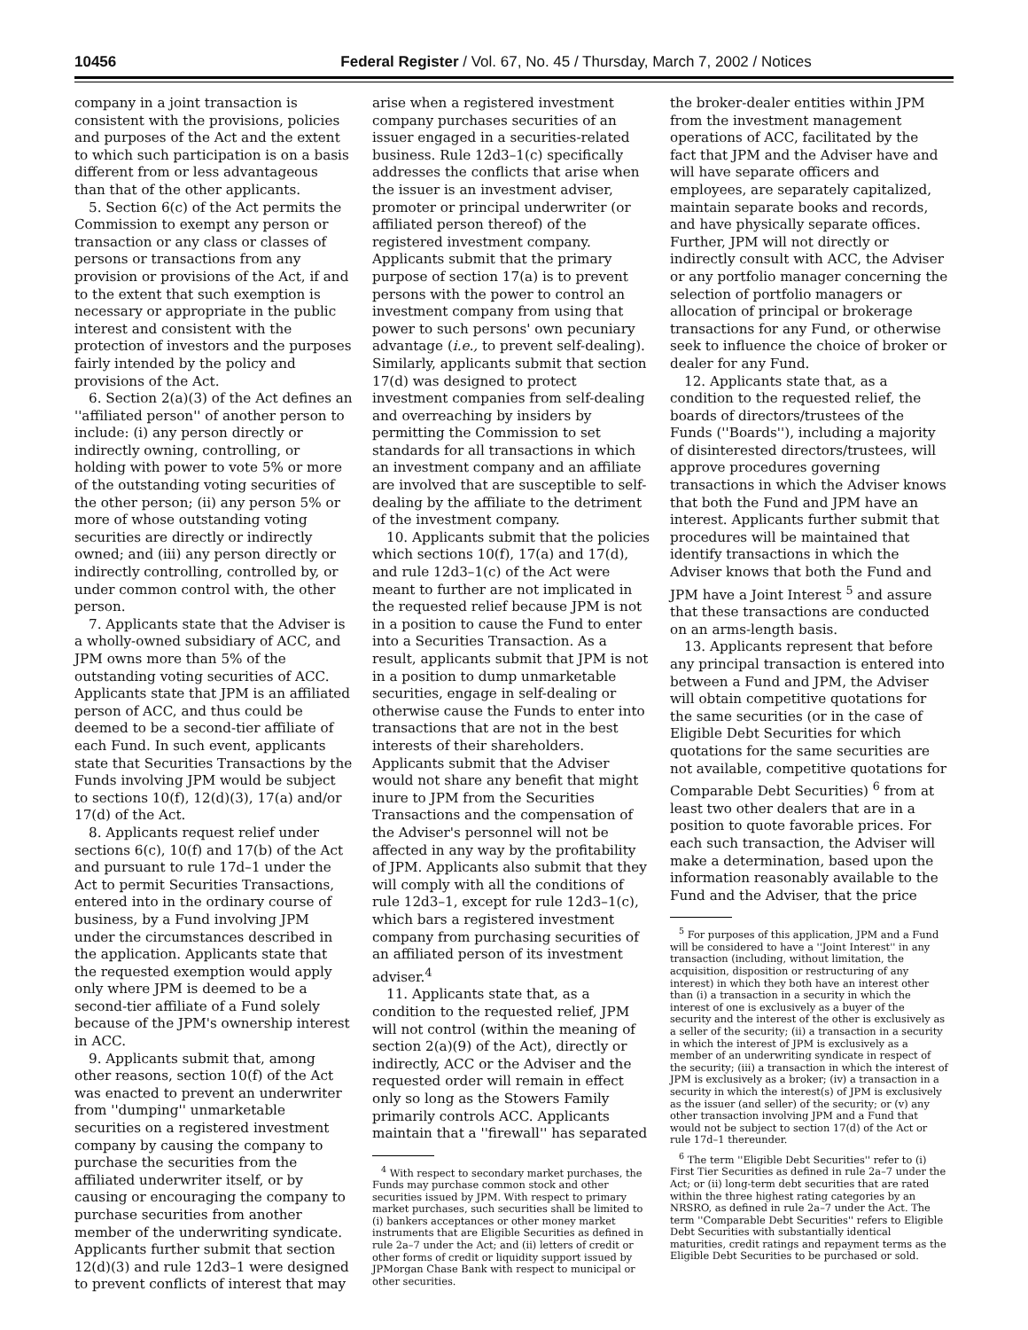10456 Federal Register / Vol. 67, No. 45 / Thursday, March 7, 2002 / Notices
company in a joint transaction is consistent with the provisions, policies and purposes of the Act and the extent to which such participation is on a basis different from or less advantageous than that of the other applicants.
5. Section 6(c) of the Act permits the Commission to exempt any person or transaction or any class or classes of persons or transactions from any provision or provisions of the Act, if and to the extent that such exemption is necessary or appropriate in the public interest and consistent with the protection of investors and the purposes fairly intended by the policy and provisions of the Act.
6. Section 2(a)(3) of the Act defines an ''affiliated person'' of another person to include: (i) any person directly or indirectly owning, controlling, or holding with power to vote 5% or more of the outstanding voting securities of the other person; (ii) any person 5% or more of whose outstanding voting securities are directly or indirectly owned; and (iii) any person directly or indirectly controlling, controlled by, or under common control with, the other person.
7. Applicants state that the Adviser is a wholly-owned subsidiary of ACC, and JPM owns more than 5% of the outstanding voting securities of ACC. Applicants state that JPM is an affiliated person of ACC, and thus could be deemed to be a second-tier affiliate of each Fund. In such event, applicants state that Securities Transactions by the Funds involving JPM would be subject to sections 10(f), 12(d)(3), 17(a) and/or 17(d) of the Act.
8. Applicants request relief under sections 6(c), 10(f) and 17(b) of the Act and pursuant to rule 17d–1 under the Act to permit Securities Transactions, entered into in the ordinary course of business, by a Fund involving JPM under the circumstances described in the application. Applicants state that the requested exemption would apply only where JPM is deemed to be a second-tier affiliate of a Fund solely because of the JPM's ownership interest in ACC.
9. Applicants submit that, among other reasons, section 10(f) of the Act was enacted to prevent an underwriter from ''dumping'' unmarketable securities on a registered investment company by causing the company to purchase the securities from the affiliated underwriter itself, or by causing or encouraging the company to purchase securities from another member of the underwriting syndicate. Applicants further submit that section 12(d)(3) and rule 12d3–1 were designed to prevent conflicts of interest that may
arise when a registered investment company purchases securities of an issuer engaged in a securities-related business. Rule 12d3–1(c) specifically addresses the conflicts that arise when the issuer is an investment adviser, promoter or principal underwriter (or affiliated person thereof) of the registered investment company. Applicants submit that the primary purpose of section 17(a) is to prevent persons with the power to control an investment company from using that power to such persons' own pecuniary advantage (i.e., to prevent self-dealing). Similarly, applicants submit that section 17(d) was designed to protect investment companies from self-dealing and overreaching by insiders by permitting the Commission to set standards for all transactions in which an investment company and an affiliate are involved that are susceptible to self-dealing by the affiliate to the detriment of the investment company.
10. Applicants submit that the policies which sections 10(f), 17(a) and 17(d), and rule 12d3–1(c) of the Act were meant to further are not implicated in the requested relief because JPM is not in a position to cause the Fund to enter into a Securities Transaction. As a result, applicants submit that JPM is not in a position to dump unmarketable securities, engage in self-dealing or otherwise cause the Funds to enter into transactions that are not in the best interests of their shareholders. Applicants submit that the Adviser would not share any benefit that might inure to JPM from the Securities Transactions and the compensation of the Adviser's personnel will not be affected in any way by the profitability of JPM. Applicants also submit that they will comply with all the conditions of rule 12d3–1, except for rule 12d3–1(c), which bars a registered investment company from purchasing securities of an affiliated person of its investment adviser.<sup>4</sup>
11. Applicants state that, as a condition to the requested relief, JPM will not control (within the meaning of section 2(a)(9) of the Act), directly or indirectly, ACC or the Adviser and the requested order will remain in effect only so long as the Stowers Family primarily controls ACC. Applicants maintain that a ''firewall'' has separated
<sup>4</sup> With respect to secondary market purchases, the Funds may purchase common stock and other securities issued by JPM. With respect to primary market purchases, such securities shall be limited to (i) bankers acceptances or other money market instruments that are Eligible Securities as defined in rule 2a–7 under the Act; and (ii) letters of credit or other forms of credit or liquidity support issued by JPMorgan Chase Bank with respect to municipal or other securities.
the broker-dealer entities within JPM from the investment management operations of ACC, facilitated by the fact that JPM and the Adviser have and will have separate officers and employees, are separately capitalized, maintain separate books and records, and have physically separate offices. Further, JPM will not directly or indirectly consult with ACC, the Adviser or any portfolio manager concerning the selection of portfolio managers or allocation of principal or brokerage transactions for any Fund, or otherwise seek to influence the choice of broker or dealer for any Fund.
12. Applicants state that, as a condition to the requested relief, the boards of directors/trustees of the Funds (''Boards''), including a majority of disinterested directors/trustees, will approve procedures governing transactions in which the Adviser knows that both the Fund and JPM have an interest. Applicants further submit that procedures will be maintained that identify transactions in which the Adviser knows that both the Fund and JPM have a Joint Interest <sup>5</sup> and assure that these transactions are conducted on an arms-length basis.
13. Applicants represent that before any principal transaction is entered into between a Fund and JPM, the Adviser will obtain competitive quotations for the same securities (or in the case of Eligible Debt Securities for which quotations for the same securities are not available, competitive quotations for Comparable Debt Securities) <sup>6</sup> from at least two other dealers that are in a position to quote favorable prices. For each such transaction, the Adviser will make a determination, based upon the information reasonably available to the Fund and the Adviser, that the price
<sup>5</sup> For purposes of this application, JPM and a Fund will be considered to have a ''Joint Interest'' in any transaction (including, without limitation, the acquisition, disposition or restructuring of any interest) in which they both have an interest other than (i) a transaction in a security in which the interest of one is exclusively as a buyer of the security and the interest of the other is exclusively as a seller of the security; (ii) a transaction in a security in which the interest of JPM is exclusively as a member of an underwriting syndicate in respect of the security; (iii) a transaction in which the interest of JPM is exclusively as a broker; (iv) a transaction in a security in which the interest(s) of JPM is exclusively as the issuer (and seller) of the security; or (v) any other transaction involving JPM and a Fund that would not be subject to section 17(d) of the Act or rule 17d–1 thereunder.
<sup>6</sup> The term ''Eligible Debt Securities'' refer to (i) First Tier Securities as defined in rule 2a–7 under the Act; or (ii) long-term debt securities that are rated within the three highest rating categories by an NRSRO, as defined in rule 2a–7 under the Act. The term ''Comparable Debt Securities'' refers to Eligible Debt Securities with substantially identical maturities, credit ratings and repayment terms as the Eligible Debt Securities to be purchased or sold.